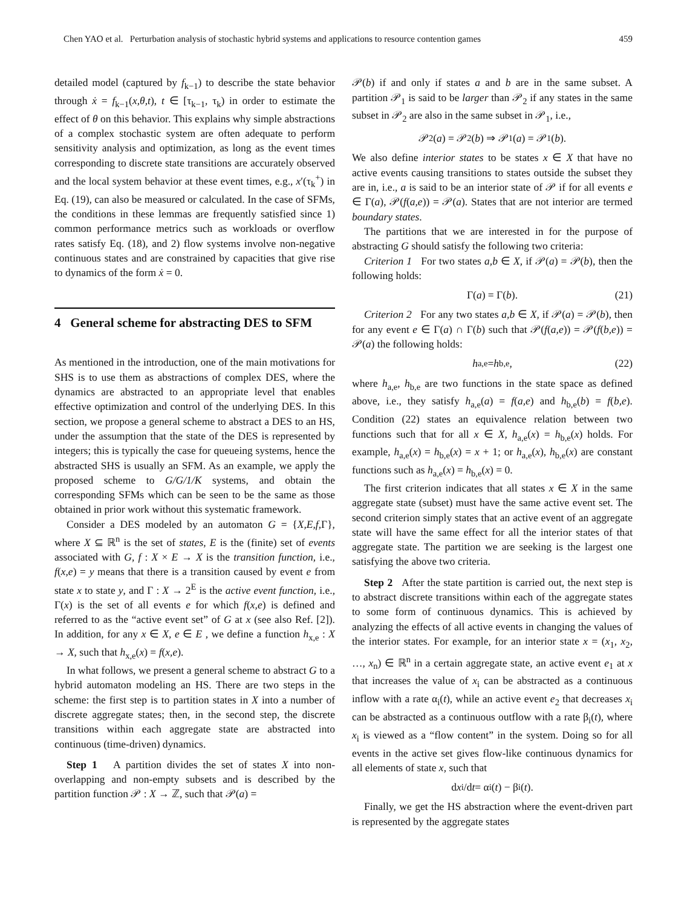Chen YAO et al. Perturbation analysis of stochastic hybrid systems and applications to resource contention games 459
detailed model (captured by f<sub>k−1</sub>) to describe the state behavior through ẋ = f<sub>k−1</sub>(x,θ,t), t ∈ [τ<sub>k−1</sub>, τ<sub>k</sub>) in order to estimate the effect of θ on this behavior. This explains why simple abstractions of a complex stochastic system are often adequate to perform sensitivity analysis and optimization, as long as the event times corresponding to discrete state transitions are accurately observed and the local system behavior at these event times, e.g., x′(τ<sub>k</sub><sup>+</sup>) in Eq. (19), can also be measured or calculated. In the case of SFMs, the conditions in these lemmas are frequently satisfied since 1) common performance metrics such as workloads or overflow rates satisfy Eq. (18), and 2) flow systems involve non-negative continuous states and are constrained by capacities that give rise to dynamics of the form ẋ = 0.
4 General scheme for abstracting DES to SFM
As mentioned in the introduction, one of the main motivations for SHS is to use them as abstractions of complex DES, where the dynamics are abstracted to an appropriate level that enables effective optimization and control of the underlying DES. In this section, we propose a general scheme to abstract a DES to an HS, under the assumption that the state of the DES is represented by integers; this is typically the case for queueing systems, hence the abstracted SHS is usually an SFM. As an example, we apply the proposed scheme to G/G/1/K systems, and obtain the corresponding SFMs which can be seen to be the same as those obtained in prior work without this systematic framework.
Consider a DES modeled by an automaton G = {X,E,f,Γ}, where X ⊆ ℝ<sup>n</sup> is the set of states, E is the (finite) set of events associated with G, f : X × E → X is the transition function, i.e., f(x,e) = y means that there is a transition caused by event e from state x to state y, and Γ : X → 2<sup>E</sup> is the active event function, i.e., Γ(x) is the set of all events e for which f(x,e) is defined and referred to as the “active event set” of G at x (see also Ref. [2]). In addition, for any x ∈ X, e ∈ E , we define a function h<sub>x,e</sub> : X → X, such that h<sub>x,e</sub>(x) = f(x,e).
In what follows, we present a general scheme to abstract G to a hybrid automaton modeling an HS. There are two steps in the scheme: the first step is to partition states in X into a number of discrete aggregate states; then, in the second step, the discrete transitions within each aggregate state are abstracted into continuous (time-driven) dynamics.
Step 1 A partition divides the set of states X into non-overlapping and non-empty subsets and is described by the partition function 𝒫 : X → ℤ, such that 𝒫(a) =
𝒫(b) if and only if states a and b are in the same subset. A partition 𝒫<sub>1</sub> is said to be larger than 𝒫<sub>2</sub> if any states in the same subset in 𝒫<sub>2</sub> are also in the same subset in 𝒫<sub>1</sub>, i.e.,
𝒫<sub>2</sub>(a) = 𝒫<sub>2</sub>(b) ⇒ 𝒫<sub>1</sub>(a) = 𝒫<sub>1</sub>(b).
We also define interior states to be states x ∈ X that have no active events causing transitions to states outside the subset they are in, i.e., a is said to be an interior state of 𝒫 if for all events e ∈ Γ(a), 𝒫(f(a,e)) = 𝒫(a). States that are not interior are termed boundary states.
The partitions that we are interested in for the purpose of abstracting G should satisfy the following two criteria:
Criterion 1 For two states a,b ∈ X, if 𝒫(a) = 𝒫(b), then the following holds:
Γ(a) = Γ(b). (21)
Criterion 2 For any two states a,b ∈ X, if 𝒫(a) = 𝒫(b), then for any event e ∈ Γ(a) ∩ Γ(b) such that 𝒫(f(a,e)) = 𝒫(f(b,e)) = 𝒫(a) the following holds:
h<sub>a,e</sub> = h<sub>b,e</sub>, (22)
where h<sub>a,e</sub>, h<sub>b,e</sub> are two functions in the state space as defined above, i.e., they satisfy h<sub>a,e</sub>(a) = f(a,e) and h<sub>b,e</sub>(b) = f(b,e). Condition (22) states an equivalence relation between two functions such that for all x ∈ X, h<sub>a,e</sub>(x) = h<sub>b,e</sub>(x) holds. For example, h<sub>a,e</sub>(x) = h<sub>b,e</sub>(x) = x + 1; or h<sub>a,e</sub>(x), h<sub>b,e</sub>(x) are constant functions such as h<sub>a,e</sub>(x) = h<sub>b,e</sub>(x) = 0.
The first criterion indicates that all states x ∈ X in the same aggregate state (subset) must have the same active event set. The second criterion simply states that an active event of an aggregate state will have the same effect for all the interior states of that aggregate state. The partition we are seeking is the largest one satisfying the above two criteria.
Step 2 After the state partition is carried out, the next step is to abstract discrete transitions within each of the aggregate states to some form of continuous dynamics. This is achieved by analyzing the effects of all active events in changing the values of the interior states. For example, for an interior state x = (x<sub>1</sub>, x<sub>2</sub>, …, x<sub>n</sub>) ∈ ℝ<sup>n</sup> in a certain aggregate state, an active event e<sub>1</sub> at x that increases the value of x<sub>i</sub> can be abstracted as a continuous inflow with a rate α<sub>i</sub>(t), while an active event e<sub>2</sub> that decreases x<sub>i</sub> can be abstracted as a continuous outflow with a rate β<sub>i</sub>(t), where x<sub>i</sub> is viewed as a “flow content” in the system. Doing so for all events in the active set gives flow-like continuous dynamics for all elements of state x, such that
d x<sub>i</sub>/d t = α<sub>i</sub>(t) − β<sub>i</sub>(t).
Finally, we get the HS abstraction where the event-driven part is represented by the aggregate states